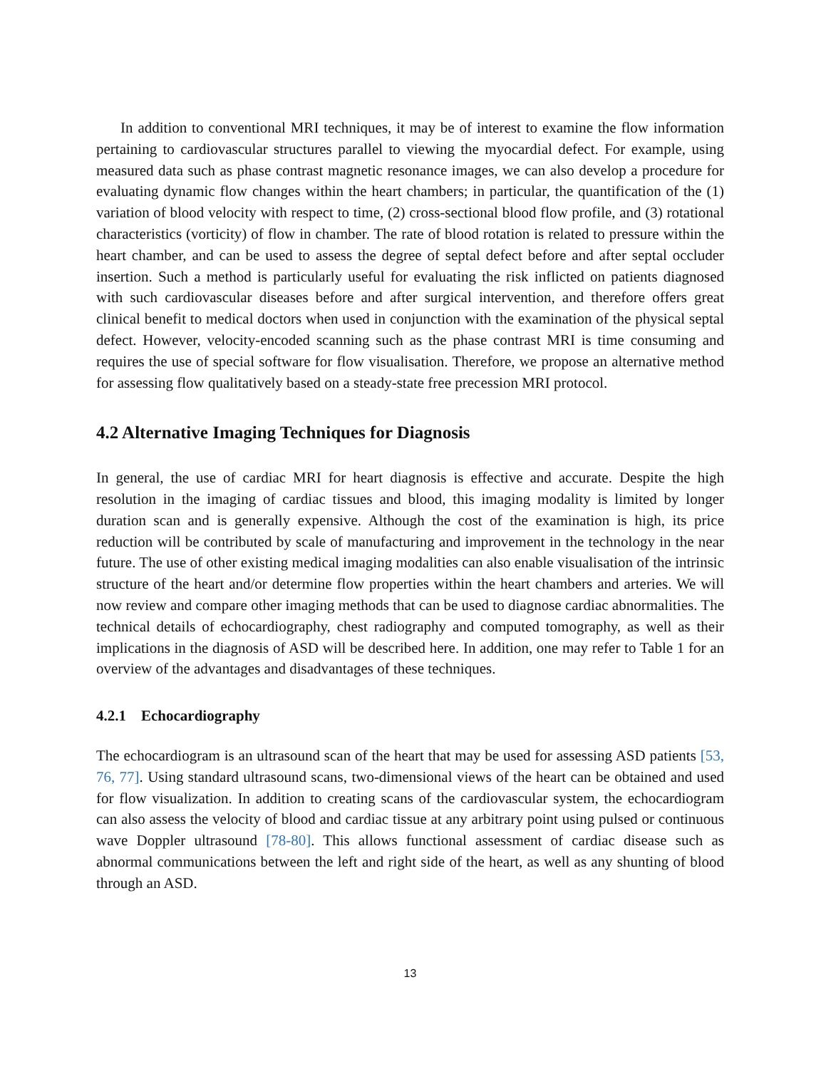In addition to conventional MRI techniques, it may be of interest to examine the flow information pertaining to cardiovascular structures parallel to viewing the myocardial defect. For example, using measured data such as phase contrast magnetic resonance images, we can also develop a procedure for evaluating dynamic flow changes within the heart chambers; in particular, the quantification of the (1) variation of blood velocity with respect to time, (2) cross-sectional blood flow profile, and (3) rotational characteristics (vorticity) of flow in chamber. The rate of blood rotation is related to pressure within the heart chamber, and can be used to assess the degree of septal defect before and after septal occluder insertion. Such a method is particularly useful for evaluating the risk inflicted on patients diagnosed with such cardiovascular diseases before and after surgical intervention, and therefore offers great clinical benefit to medical doctors when used in conjunction with the examination of the physical septal defect. However, velocity-encoded scanning such as the phase contrast MRI is time consuming and requires the use of special software for flow visualisation. Therefore, we propose an alternative method for assessing flow qualitatively based on a steady-state free precession MRI protocol.
4.2 Alternative Imaging Techniques for Diagnosis
In general, the use of cardiac MRI for heart diagnosis is effective and accurate. Despite the high resolution in the imaging of cardiac tissues and blood, this imaging modality is limited by longer duration scan and is generally expensive. Although the cost of the examination is high, its price reduction will be contributed by scale of manufacturing and improvement in the technology in the near future. The use of other existing medical imaging modalities can also enable visualisation of the intrinsic structure of the heart and/or determine flow properties within the heart chambers and arteries. We will now review and compare other imaging methods that can be used to diagnose cardiac abnormalities. The technical details of echocardiography, chest radiography and computed tomography, as well as their implications in the diagnosis of ASD will be described here. In addition, one may refer to Table 1 for an overview of the advantages and disadvantages of these techniques.
4.2.1 Echocardiography
The echocardiogram is an ultrasound scan of the heart that may be used for assessing ASD patients [53, 76, 77]. Using standard ultrasound scans, two-dimensional views of the heart can be obtained and used for flow visualization. In addition to creating scans of the cardiovascular system, the echocardiogram can also assess the velocity of blood and cardiac tissue at any arbitrary point using pulsed or continuous wave Doppler ultrasound [78-80]. This allows functional assessment of cardiac disease such as abnormal communications between the left and right side of the heart, as well as any shunting of blood through an ASD.
13